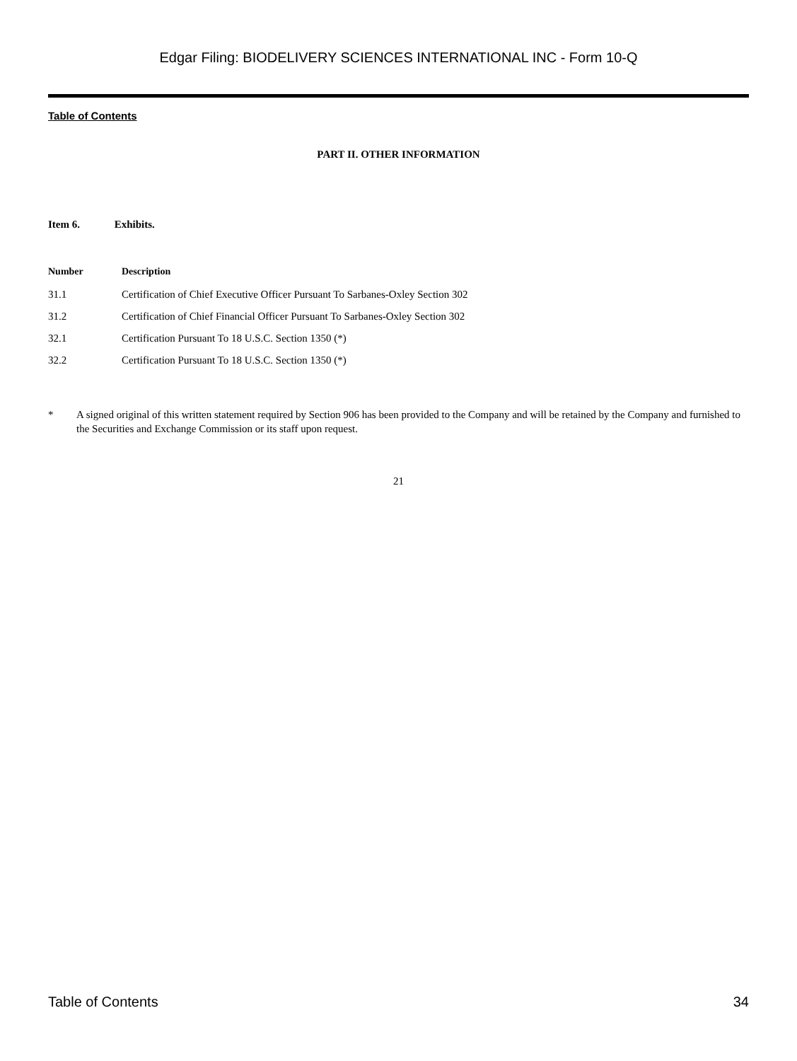Edgar Filing: BIODELIVERY SCIENCES INTERNATIONAL INC - Form 10-Q
Table of Contents
PART II. OTHER INFORMATION
Item 6. Exhibits.
| Number | Description |
| --- | --- |
| 31.1 | Certification of Chief Executive Officer Pursuant To Sarbanes-Oxley Section 302 |
| 31.2 | Certification of Chief Financial Officer Pursuant To Sarbanes-Oxley Section 302 |
| 32.1 | Certification Pursuant To 18 U.S.C. Section 1350 (*) |
| 32.2 | Certification Pursuant To 18 U.S.C. Section 1350 (*) |
* A signed original of this written statement required by Section 906 has been provided to the Company and will be retained by the Company and furnished to the Securities and Exchange Commission or its staff upon request.
21
Table of Contents 34